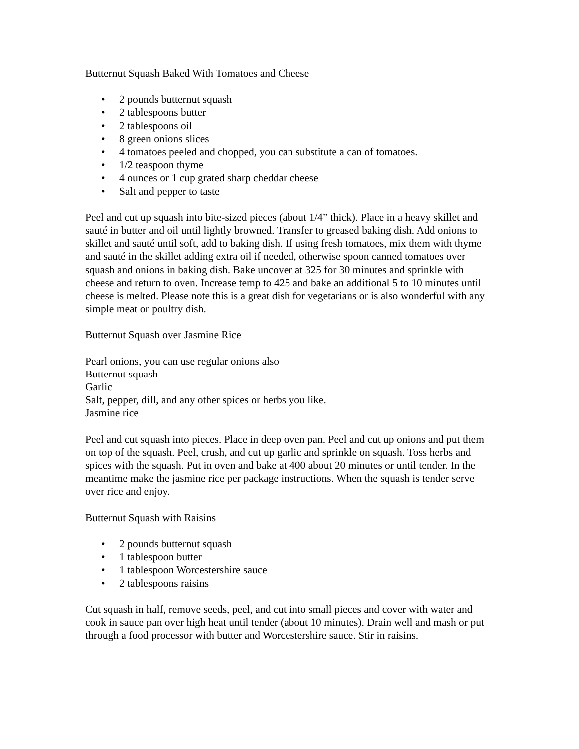Butternut Squash Baked With Tomatoes and Cheese
• 2 pounds butternut squash
• 2 tablespoons butter
• 2 tablespoons oil
• 8 green onions slices
• 4 tomatoes peeled and chopped, you can substitute a can of tomatoes.
• 1/2 teaspoon thyme
• 4 ounces or 1 cup grated sharp cheddar cheese
• Salt and pepper to taste
Peel and cut up squash into bite-sized pieces (about 1/4” thick). Place in a heavy skillet and sauté in butter and oil until lightly browned. Transfer to greased baking dish. Add onions to skillet and sauté until soft, add to baking dish. If using fresh tomatoes, mix them with thyme and sauté in the skillet adding extra oil if needed, otherwise spoon canned tomatoes over squash and onions in baking dish. Bake uncover at 325 for 30 minutes and sprinkle with cheese and return to oven. Increase temp to 425 and bake an additional 5 to 10 minutes until cheese is melted. Please note this is a great dish for vegetarians or is also wonderful with any simple meat or poultry dish.
Butternut Squash over Jasmine Rice
Pearl onions, you can use regular onions also
Butternut squash
Garlic
Salt, pepper, dill, and any other spices or herbs you like.
Jasmine rice
Peel and cut squash into pieces. Place in deep oven pan. Peel and cut up onions and put them on top of the squash. Peel, crush, and cut up garlic and sprinkle on squash. Toss herbs and spices with the squash. Put in oven and bake at 400 about 20 minutes or until tender. In the meantime make the jasmine rice per package instructions. When the squash is tender serve over rice and enjoy.
Butternut Squash with Raisins
• 2 pounds butternut squash
• 1 tablespoon butter
• 1 tablespoon Worcestershire sauce
• 2 tablespoons raisins
Cut squash in half, remove seeds, peel, and cut into small pieces and cover with water and cook in sauce pan over high heat until tender (about 10 minutes). Drain well and mash or put through a food processor with butter and Worcestershire sauce. Stir in raisins.